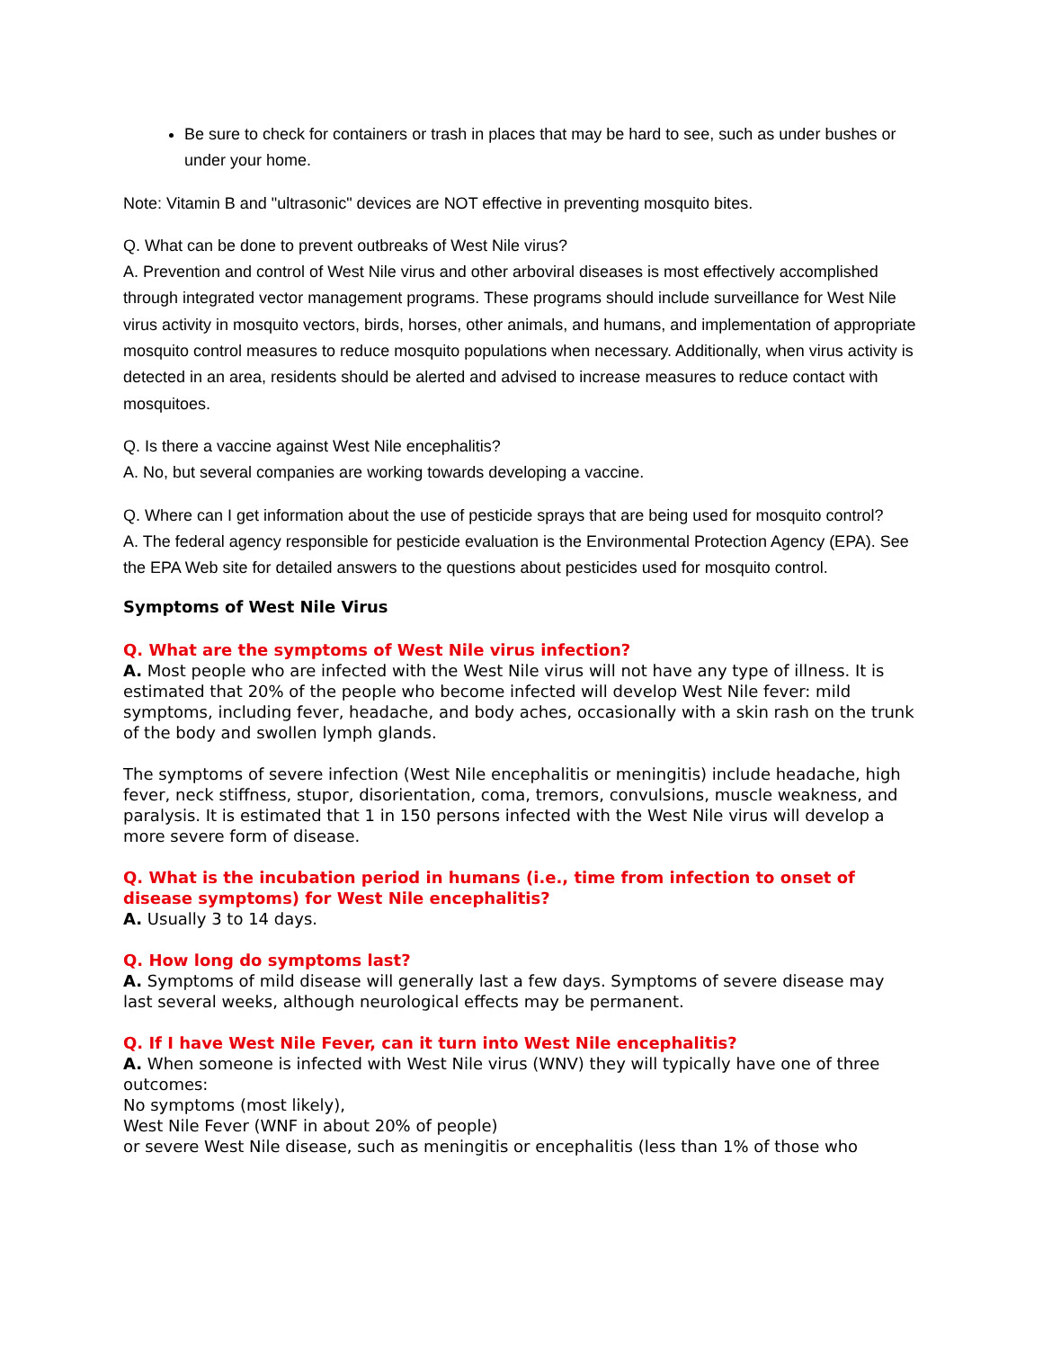Be sure to check for containers or trash in places that may be hard to see, such as under bushes or under your home.
Note: Vitamin B and "ultrasonic" devices are NOT effective in preventing mosquito bites.
Q. What can be done to prevent outbreaks of West Nile virus?
A. Prevention and control of West Nile virus and other arboviral diseases is most effectively accomplished through integrated vector management programs. These programs should include surveillance for West Nile virus activity in mosquito vectors, birds, horses, other animals, and humans, and implementation of appropriate mosquito control measures to reduce mosquito populations when necessary. Additionally, when virus activity is detected in an area, residents should be alerted and advised to increase measures to reduce contact with mosquitoes.
Q. Is there a vaccine against West Nile encephalitis?
A. No, but several companies are working towards developing a vaccine.
Q. Where can I get information about the use of pesticide sprays that are being used for mosquito control?
A. The federal agency responsible for pesticide evaluation is the Environmental Protection Agency (EPA). See the EPA Web site for detailed answers to the questions about pesticides used for mosquito control.
Symptoms of West Nile Virus
Q. What are the symptoms of West Nile virus infection?
A. Most people who are infected with the West Nile virus will not have any type of illness. It is estimated that 20% of the people who become infected will develop West Nile fever: mild symptoms, including fever, headache, and body aches, occasionally with a skin rash on the trunk of the body and swollen lymph glands.
The symptoms of severe infection (West Nile encephalitis or meningitis) include headache, high fever, neck stiffness, stupor, disorientation, coma, tremors, convulsions, muscle weakness, and paralysis. It is estimated that 1 in 150 persons infected with the West Nile virus will develop a more severe form of disease.
Q. What is the incubation period in humans (i.e., time from infection to onset of disease symptoms) for West Nile encephalitis?
A. Usually 3 to 14 days.
Q. How long do symptoms last?
A. Symptoms of mild disease will generally last a few days. Symptoms of severe disease may last several weeks, although neurological effects may be permanent.
Q. If I have West Nile Fever, can it turn into West Nile encephalitis?
A. When someone is infected with West Nile virus (WNV) they will typically have one of three outcomes:
No symptoms (most likely),
West Nile Fever (WNF in about 20% of people)
or severe West Nile disease, such as meningitis or encephalitis (less than 1% of those who